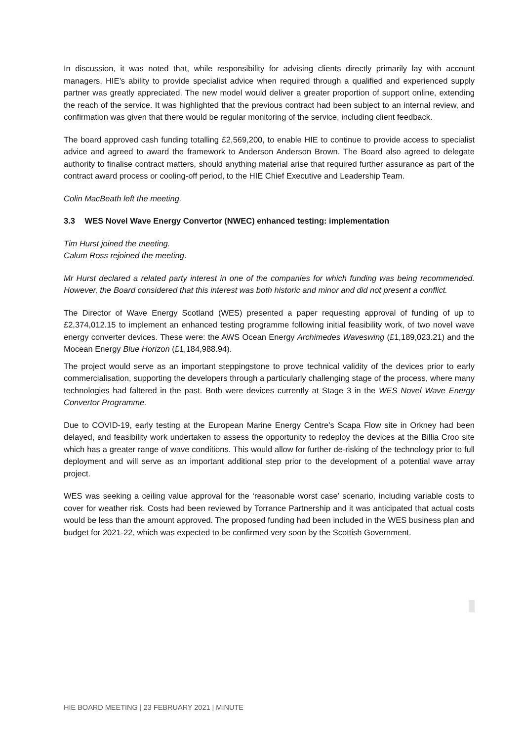In discussion, it was noted that, while responsibility for advising clients directly primarily lay with account managers, HIE’s ability to provide specialist advice when required through a qualified and experienced supply partner was greatly appreciated. The new model would deliver a greater proportion of support online, extending the reach of the service. It was highlighted that the previous contract had been subject to an internal review, and confirmation was given that there would be regular monitoring of the service, including client feedback.
The board approved cash funding totalling £2,569,200, to enable HIE to continue to provide access to specialist advice and agreed to award the framework to Anderson Anderson Brown. The Board also agreed to delegate authority to finalise contract matters, should anything material arise that required further assurance as part of the contract award process or cooling-off period, to the HIE Chief Executive and Leadership Team.
Colin MacBeath left the meeting.
3.3 WES Novel Wave Energy Convertor (NWEC) enhanced testing: implementation
Tim Hurst joined the meeting.
Calum Ross rejoined the meeting.
Mr Hurst declared a related party interest in one of the companies for which funding was being recommended. However, the Board considered that this interest was both historic and minor and did not present a conflict.
The Director of Wave Energy Scotland (WES) presented a paper requesting approval of funding of up to £2,374,012.15 to implement an enhanced testing programme following initial feasibility work, of two novel wave energy converter devices. These were: the AWS Ocean Energy Archimedes Waveswing (£1,189,023.21) and the Mocean Energy Blue Horizon (£1,184,988.94).
The project would serve as an important steppingstone to prove technical validity of the devices prior to early commercialisation, supporting the developers through a particularly challenging stage of the process, where many technologies had faltered in the past. Both were devices currently at Stage 3 in the WES Novel Wave Energy Convertor Programme.
Due to COVID-19, early testing at the European Marine Energy Centre’s Scapa Flow site in Orkney had been delayed, and feasibility work undertaken to assess the opportunity to redeploy the devices at the Billia Croo site which has a greater range of wave conditions. This would allow for further de-risking of the technology prior to full deployment and will serve as an important additional step prior to the development of a potential wave array project.
WES was seeking a ceiling value approval for the ‘reasonable worst case’ scenario, including variable costs to cover for weather risk. Costs had been reviewed by Torrance Partnership and it was anticipated that actual costs would be less than the amount approved. The proposed funding had been included in the WES business plan and budget for 2021-22, which was expected to be confirmed very soon by the Scottish Government.
HIE BOARD MEETING | 23 FEBRUARY 2021 | MINUTE